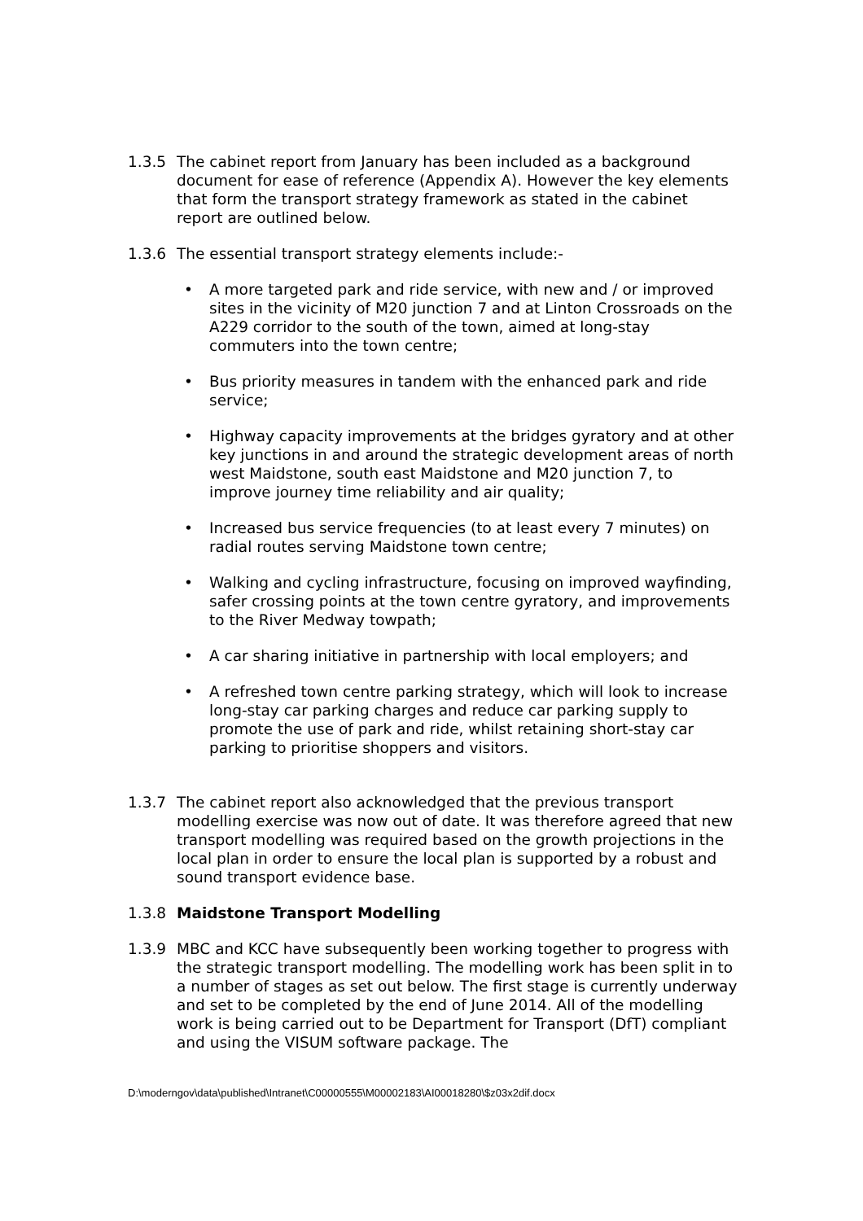1.3.5 The cabinet report from January has been included as a background document for ease of reference (Appendix A). However the key elements that form the transport strategy framework as stated in the cabinet report are outlined below.
1.3.6 The essential transport strategy elements include:-
• A more targeted park and ride service, with new and / or improved sites in the vicinity of M20 junction 7 and at Linton Crossroads on the A229 corridor to the south of the town, aimed at long-stay commuters into the town centre;
• Bus priority measures in tandem with the enhanced park and ride service;
• Highway capacity improvements at the bridges gyratory and at other key junctions in and around the strategic development areas of north west Maidstone, south east Maidstone and M20 junction 7, to improve journey time reliability and air quality;
• Increased bus service frequencies (to at least every 7 minutes) on radial routes serving Maidstone town centre;
• Walking and cycling infrastructure, focusing on improved wayfinding, safer crossing points at the town centre gyratory, and improvements to the River Medway towpath;
• A car sharing initiative in partnership with local employers; and
• A refreshed town centre parking strategy, which will look to increase long-stay car parking charges and reduce car parking supply to promote the use of park and ride, whilst retaining short-stay car parking to prioritise shoppers and visitors.
1.3.7 The cabinet report also acknowledged that the previous transport modelling exercise was now out of date. It was therefore agreed that new transport modelling was required based on the growth projections in the local plan in order to ensure the local plan is supported by a robust and sound transport evidence base.
1.3.8 Maidstone Transport Modelling
1.3.9 MBC and KCC have subsequently been working together to progress with the strategic transport modelling. The modelling work has been split in to a number of stages as set out below. The first stage is currently underway and set to be completed by the end of June 2014. All of the modelling work is being carried out to be Department for Transport (DfT) compliant and using the VISUM software package. The
D:\moderngov\data\published\Intranet\C00000555\M00002183\AI00018280\$z03x2dif.docx